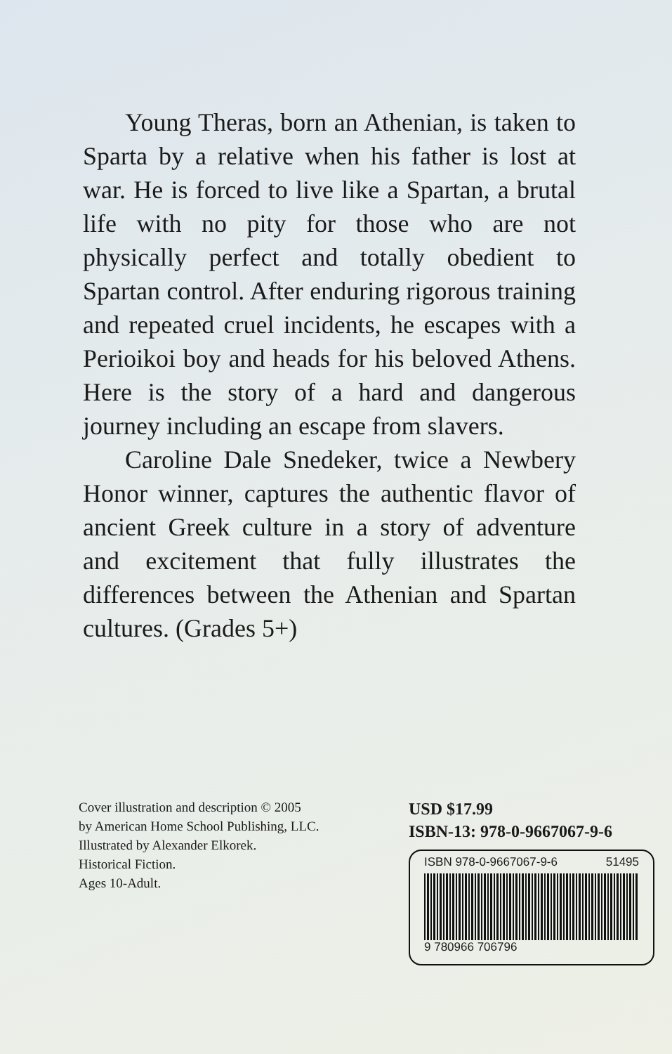Young Theras, born an Athenian, is taken to Sparta by a relative when his father is lost at war. He is forced to live like a Spartan, a brutal life with no pity for those who are not physically perfect and totally obedient to Spartan control. After enduring rigorous training and repeated cruel incidents, he escapes with a Perioikoi boy and heads for his beloved Athens. Here is the story of a hard and dangerous journey including an escape from slavers.
Caroline Dale Snedeker, twice a Newbery Honor winner, captures the authentic flavor of ancient Greek culture in a story of adventure and excitement that fully illustrates the differences between the Athenian and Spartan cultures. (Grades 5+)
Cover illustration and description © 2005
by American Home School Publishing, LLC.
Illustrated by Alexander Elkorek.
Historical Fiction.
Ages 10-Adult.
USD $17.99
ISBN-13: 978-0-9667067-9-6
ISBN 978-0-9667067-9-6 51495
9 780966 706796